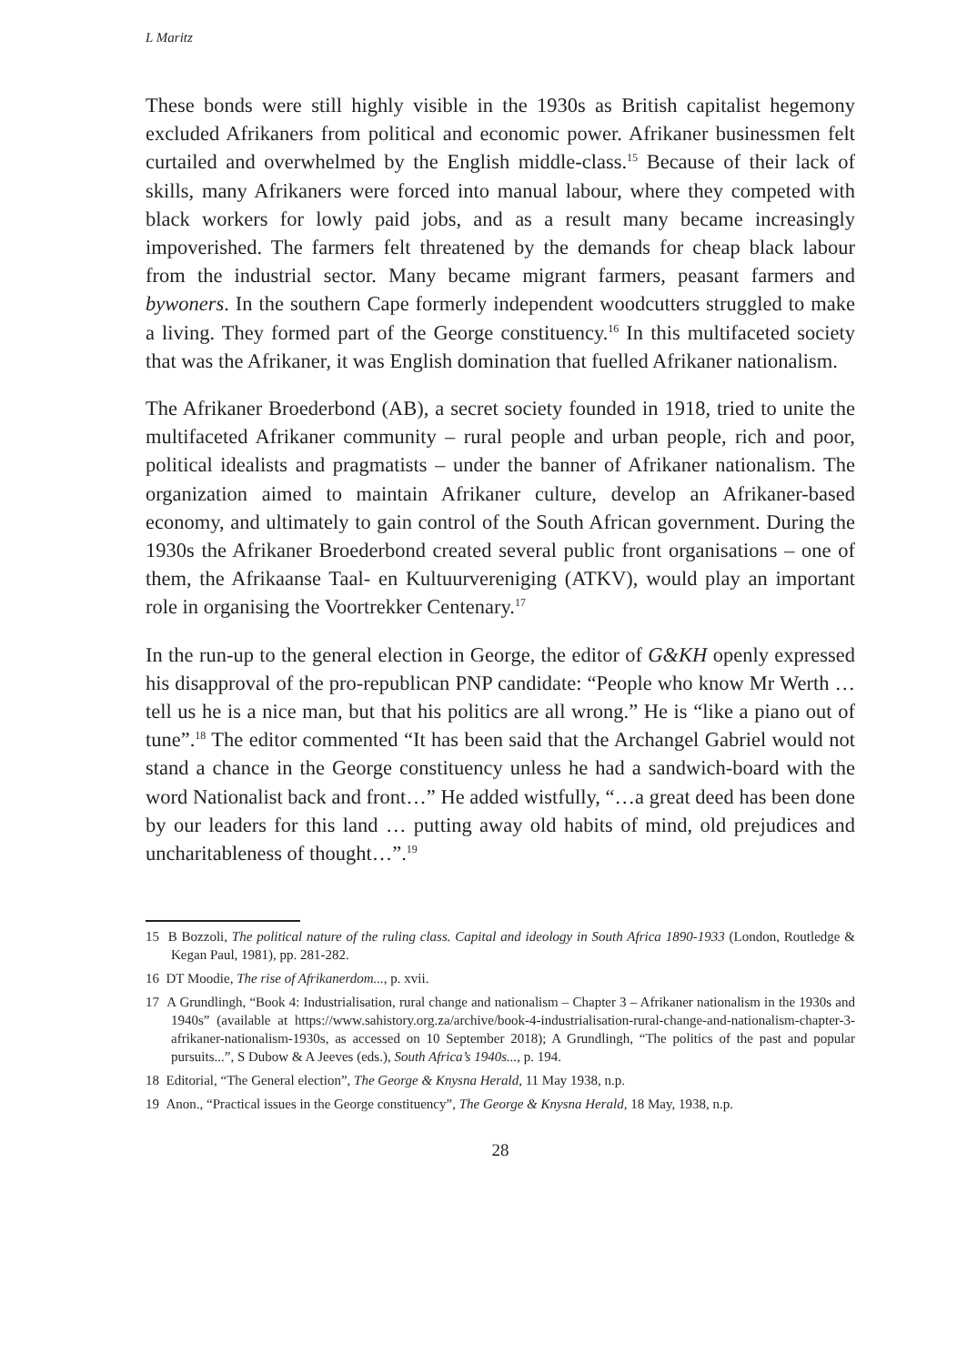L Maritz
These bonds were still highly visible in the 1930s as British capitalist hegemony excluded Afrikaners from political and economic power. Afrikaner businessmen felt curtailed and overwhelmed by the English middle-class.<sup>15</sup> Because of their lack of skills, many Afrikaners were forced into manual labour, where they competed with black workers for lowly paid jobs, and as a result many became increasingly impoverished. The farmers felt threatened by the demands for cheap black labour from the industrial sector. Many became migrant farmers, peasant farmers and bywoners. In the southern Cape formerly independent woodcutters struggled to make a living. They formed part of the George constituency.<sup>16</sup> In this multifaceted society that was the Afrikaner, it was English domination that fuelled Afrikaner nationalism.
The Afrikaner Broederbond (AB), a secret society founded in 1918, tried to unite the multifaceted Afrikaner community – rural people and urban people, rich and poor, political idealists and pragmatists – under the banner of Afrikaner nationalism. The organization aimed to maintain Afrikaner culture, develop an Afrikaner-based economy, and ultimately to gain control of the South African government. During the 1930s the Afrikaner Broederbond created several public front organisations – one of them, the Afrikaanse Taal- en Kultuurvereniging (ATKV), would play an important role in organising the Voortrekker Centenary.<sup>17</sup>
In the run-up to the general election in George, the editor of G&KH openly expressed his disapproval of the pro-republican PNP candidate: “People who know Mr Werth … tell us he is a nice man, but that his politics are all wrong.” He is “like a piano out of tune”.<sup>18</sup> The editor commented “It has been said that the Archangel Gabriel would not stand a chance in the George constituency unless he had a sandwich-board with the word Nationalist back and front…” He added wistfully, “…a great deed has been done by our leaders for this land … putting away old habits of mind, old prejudices and uncharitableness of thought…”.<sup>19</sup>
15 B Bozzoli, The political nature of the ruling class. Capital and ideology in South Africa 1890-1933 (London, Routledge & Kegan Paul, 1981), pp. 281-282.
16 DT Moodie, The rise of Afrikanerdom..., p. xvii.
17 A Grundlingh, “Book 4: Industrialisation, rural change and nationalism – Chapter 3 – Afrikaner nationalism in the 1930s and 1940s” (available at https://www.sahistory.org.za/archive/book-4-industrialisation-rural-change-and-nationalism-chapter-3-afrikaner-nationalism-1930s, as accessed on 10 September 2018); A Grundlingh, “The politics of the past and popular pursuits...”, S Dubow & A Jeeves (eds.), South Africa’s 1940s..., p. 194.
18 Editorial, “The General election”, The George & Knysna Herald, 11 May 1938, n.p.
19 Anon., “Practical issues in the George constituency”, The George & Knysna Herald, 18 May, 1938, n.p.
28